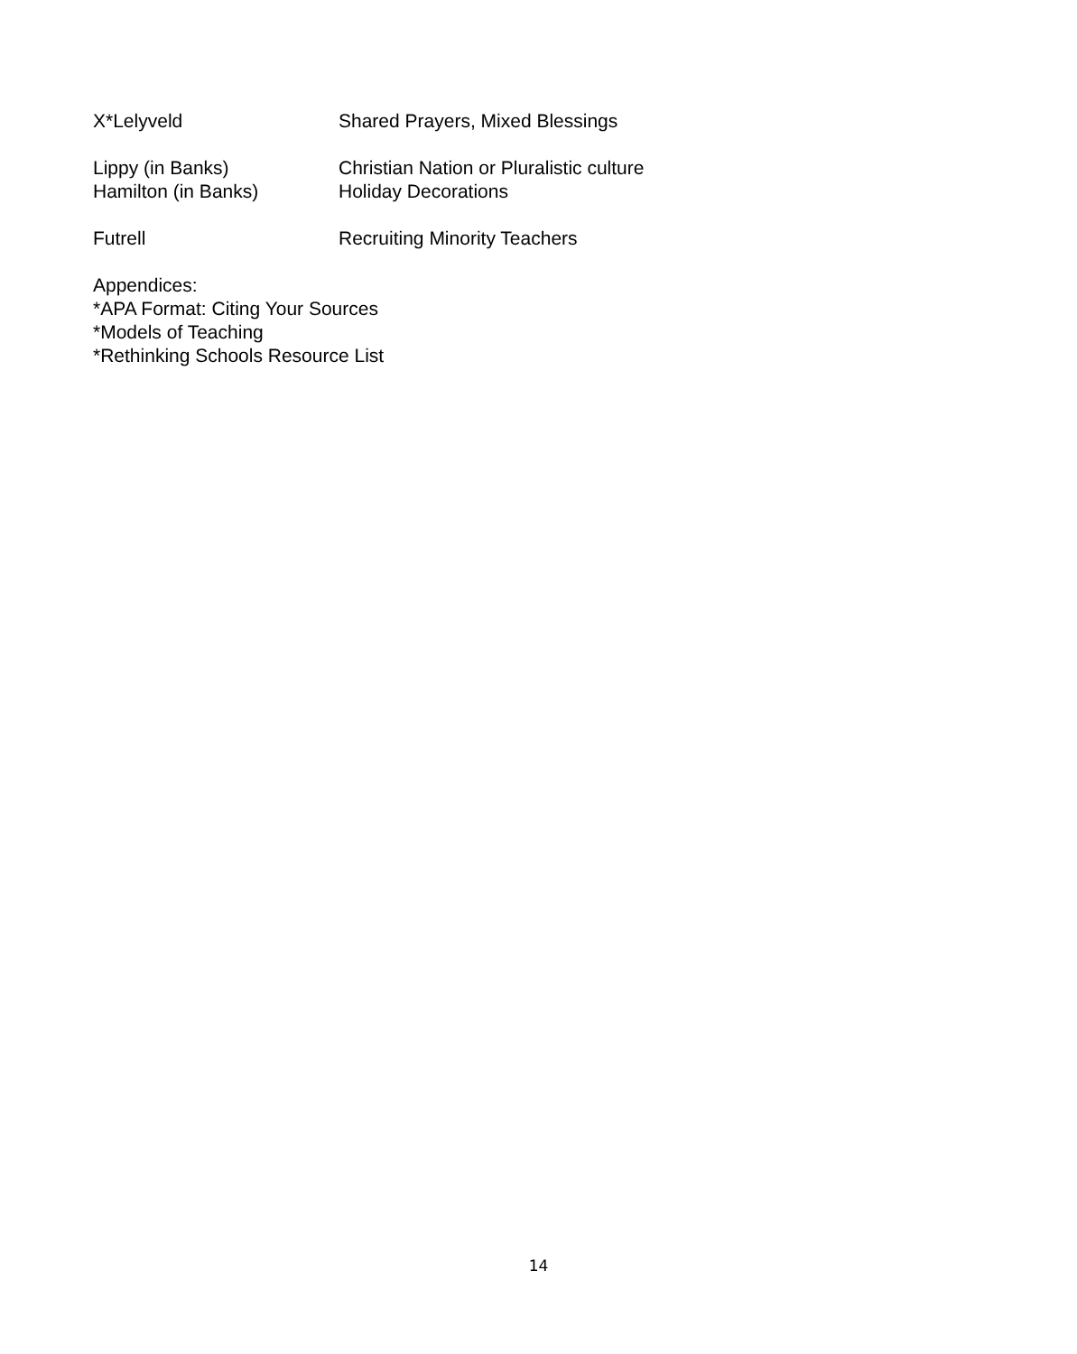X*Lelyveld Shared Prayers, Mixed Blessings
Lippy (in Banks) Christian Nation or Pluralistic culture
Hamilton (in Banks) Holiday Decorations
Futrell Recruiting Minority Teachers
Appendices:
*APA Format: Citing Your Sources
*Models of Teaching
*Rethinking Schools Resource List
14